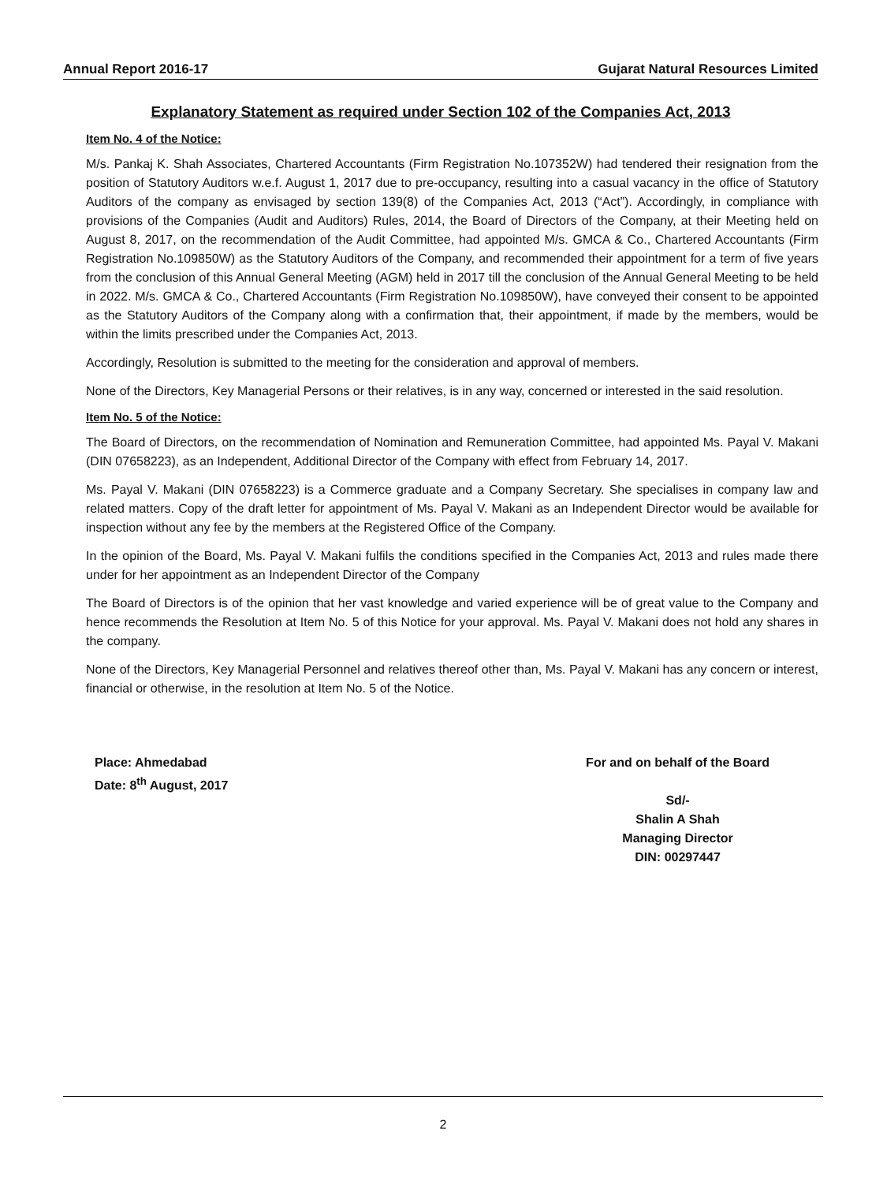Annual Report 2016-17 Gujarat Natural Resources Limited
Explanatory Statement as required under Section 102 of the Companies Act, 2013
Item No. 4 of the Notice:
M/s. Pankaj K. Shah Associates, Chartered Accountants (Firm Registration No.107352W) had tendered their resignation from the position of Statutory Auditors w.e.f. August 1, 2017 due to pre-occupancy, resulting into a casual vacancy in the office of Statutory Auditors of the company as envisaged by section 139(8) of the Companies Act, 2013 (“Act”). Accordingly, in compliance with provisions of the Companies (Audit and Auditors) Rules, 2014, the Board of Directors of the Company, at their Meeting held on August 8, 2017, on the recommendation of the Audit Committee, had appointed M/s. GMCA & Co., Chartered Accountants (Firm Registration No.109850W) as the Statutory Auditors of the Company, and recommended their appointment for a term of five years from the conclusion of this Annual General Meeting (AGM) held in 2017 till the conclusion of the Annual General Meeting to be held in 2022. M/s. GMCA & Co., Chartered Accountants (Firm Registration No.109850W), have conveyed their consent to be appointed as the Statutory Auditors of the Company along with a confirmation that, their appointment, if made by the members, would be within the limits prescribed under the Companies Act, 2013.
Accordingly, Resolution is submitted to the meeting for the consideration and approval of members.
None of the Directors, Key Managerial Persons or their relatives, is in any way, concerned or interested in the said resolution.
Item No. 5 of the Notice:
The Board of Directors, on the recommendation of Nomination and Remuneration Committee, had appointed Ms. Payal V. Makani (DIN 07658223), as an Independent, Additional Director of the Company with effect from February 14, 2017.
Ms. Payal V. Makani (DIN 07658223) is a Commerce graduate and a Company Secretary. She specialises in company law and related matters. Copy of the draft letter for appointment of Ms. Payal V. Makani as an Independent Director would be available for inspection without any fee by the members at the Registered Office of the Company.
In the opinion of the Board, Ms. Payal V. Makani fulfils the conditions specified in the Companies Act, 2013 and rules made there under for her appointment as an Independent Director of the Company
The Board of Directors is of the opinion that her vast knowledge and varied experience will be of great value to the Company and hence recommends the Resolution at Item No. 5 of this Notice for your approval. Ms. Payal V. Makani does not hold any shares in the company.
None of the Directors, Key Managerial Personnel and relatives thereof other than, Ms. Payal V. Makani has any concern or interest, financial or otherwise, in the resolution at Item No. 5 of the Notice.
Place: Ahmedabad
Date: 8<sup>th</sup> August, 2017
For and on behalf of the Board
Sd/-
Shalin A Shah
Managing Director
DIN: 00297447
2